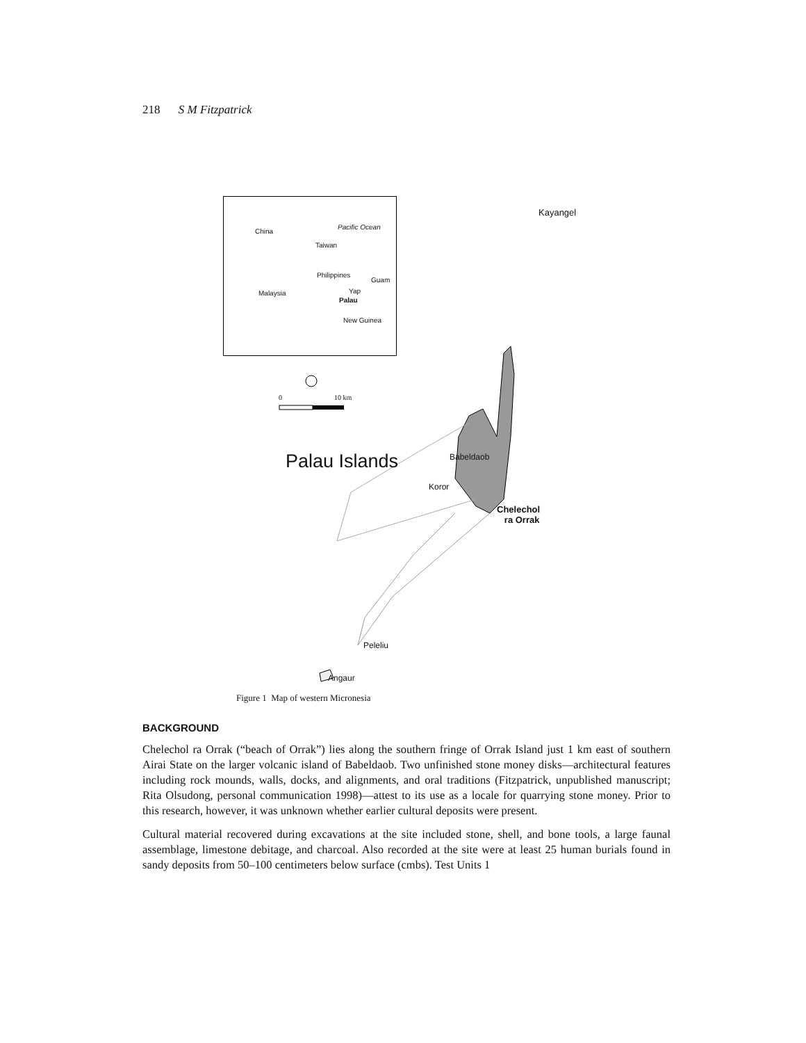218 S M Fitzpatrick
China
Pacific Ocean
Taiwan
Philippines
Guam
Malaysia Yap
Palau
New Guinea
0 10 km
Kayangel
Palau Islands Babeldaob
Koror
Chelechol
ra Orrak
Peleliu
Angaur
Figure 1 Map of western Micronesia
BACKGROUND
Chelechol ra Orrak (“beach of Orrak”) lies along the southern fringe of Orrak Island just 1 km east of southern Airai State on the larger volcanic island of Babeldaob. Two unfinished stone money disks—architectural features including rock mounds, walls, docks, and alignments, and oral traditions (Fitzpatrick, unpublished manuscript; Rita Olsudong, personal communication 1998)—attest to its use as a locale for quarrying stone money. Prior to this research, however, it was unknown whether earlier cultural deposits were present.
Cultural material recovered during excavations at the site included stone, shell, and bone tools, a large faunal assemblage, limestone debitage, and charcoal. Also recorded at the site were at least 25 human burials found in sandy deposits from 50–100 centimeters below surface (cmbs). Test Units 1